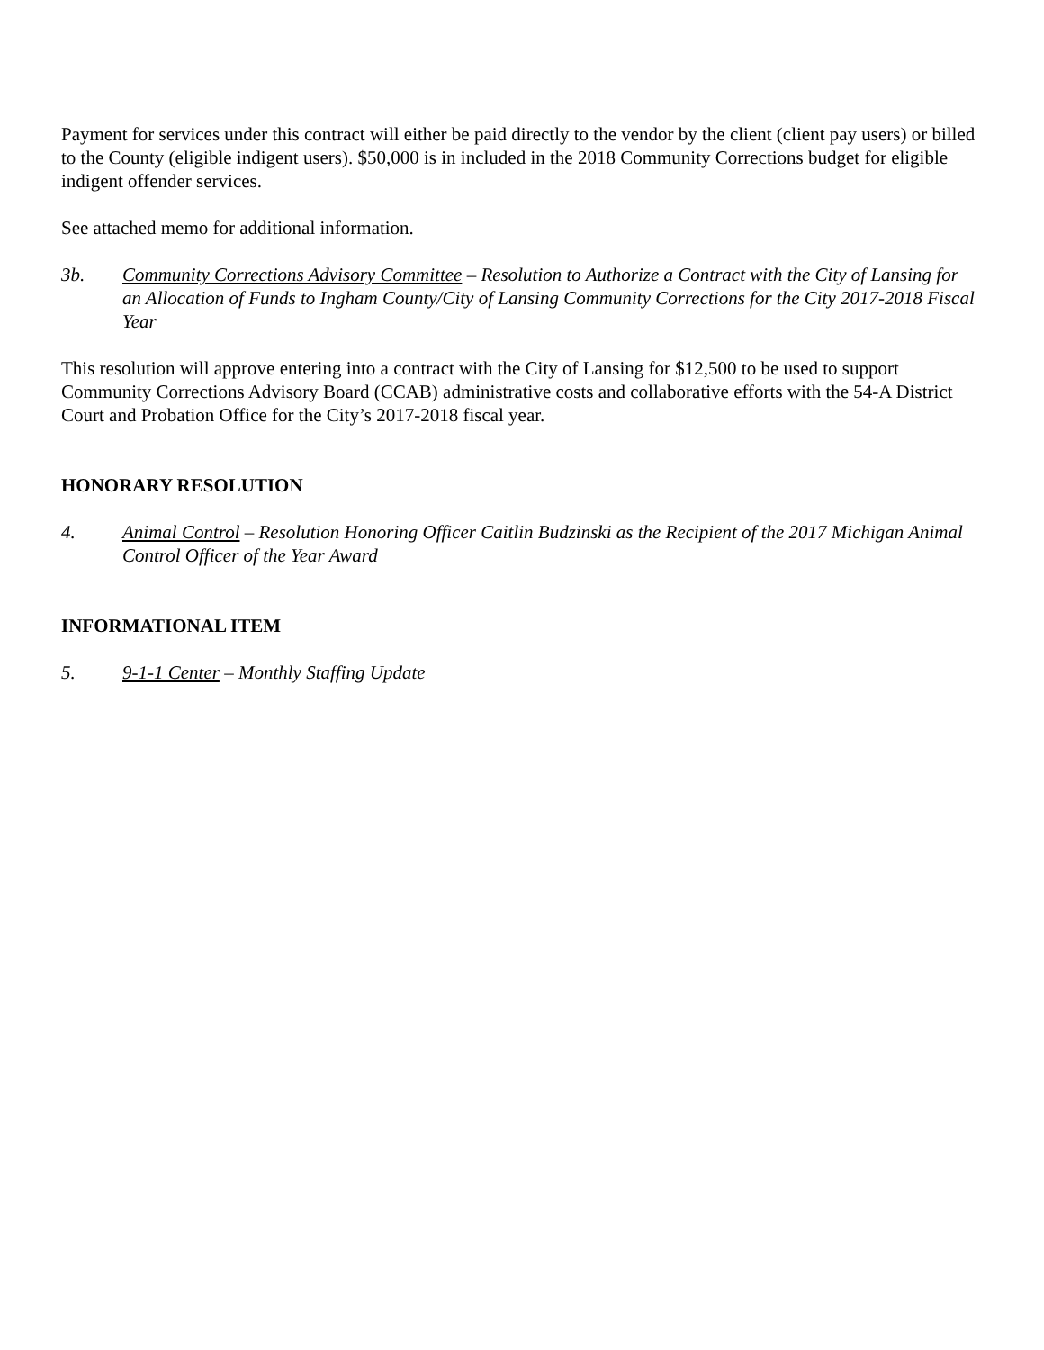Payment for services under this contract will either be paid directly to the vendor by the client (client pay users) or billed to the County (eligible indigent users). $50,000 is in included in the 2018 Community Corrections budget for eligible indigent offender services.
See attached memo for additional information.
3b. Community Corrections Advisory Committee – Resolution to Authorize a Contract with the City of Lansing for an Allocation of Funds to Ingham County/City of Lansing Community Corrections for the City 2017-2018 Fiscal Year
This resolution will approve entering into a contract with the City of Lansing for $12,500 to be used to support Community Corrections Advisory Board (CCAB) administrative costs and collaborative efforts with the 54-A District Court and Probation Office for the City’s 2017-2018 fiscal year.
HONORARY RESOLUTION
4. Animal Control – Resolution Honoring Officer Caitlin Budzinski as the Recipient of the 2017 Michigan Animal Control Officer of the Year Award
INFORMATIONAL ITEM
5. 9-1-1 Center – Monthly Staffing Update